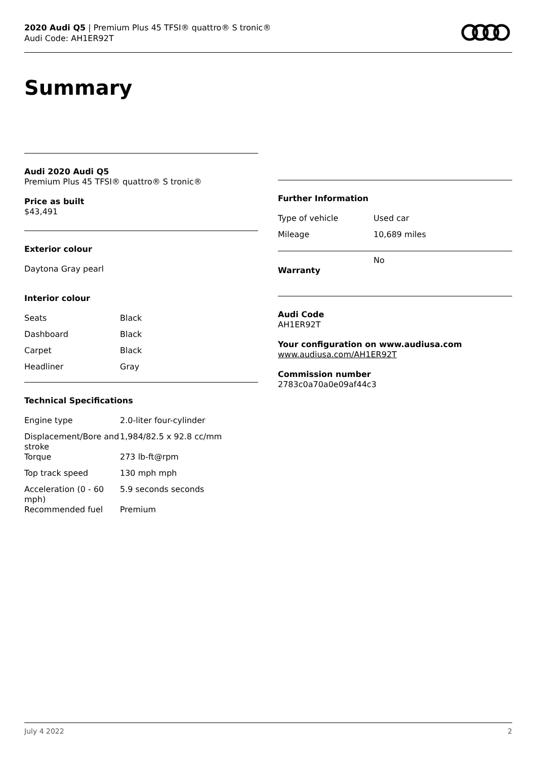2020 Audi Q5 | Premium Plus 45 TFSI® quattro® S tronic®
Audi Code: AH1ER92T
Summary
Audi 2020 Audi Q5
Premium Plus 45 TFSI® quattro® S tronic®
Price as built
$43,491
Exterior colour
Daytona Gray pearl
Interior colour
| Seats | Black |
| Dashboard | Black |
| Carpet | Black |
| Headliner | Gray |
Technical Specifications
| Engine type | 2.0-liter four-cylinder |
| Displacement/Bore and stroke | 1,984/82.5 x 92.8 cc/mm |
| Torque | 273 lb-ft@rpm |
| Top track speed | 130 mph mph |
| Acceleration (0 - 60 mph) | 5.9 seconds seconds |
| Recommended fuel | Premium |
Further Information
| Type of vehicle | Used car |
| Mileage | 10,689 miles |
| Warranty | No |
Audi Code
AH1ER92T
Your configuration on www.audiusa.com
www.audiusa.com/AH1ER92T
Commission number
2783c0a70a0e09af44c3
July 4 2022 2